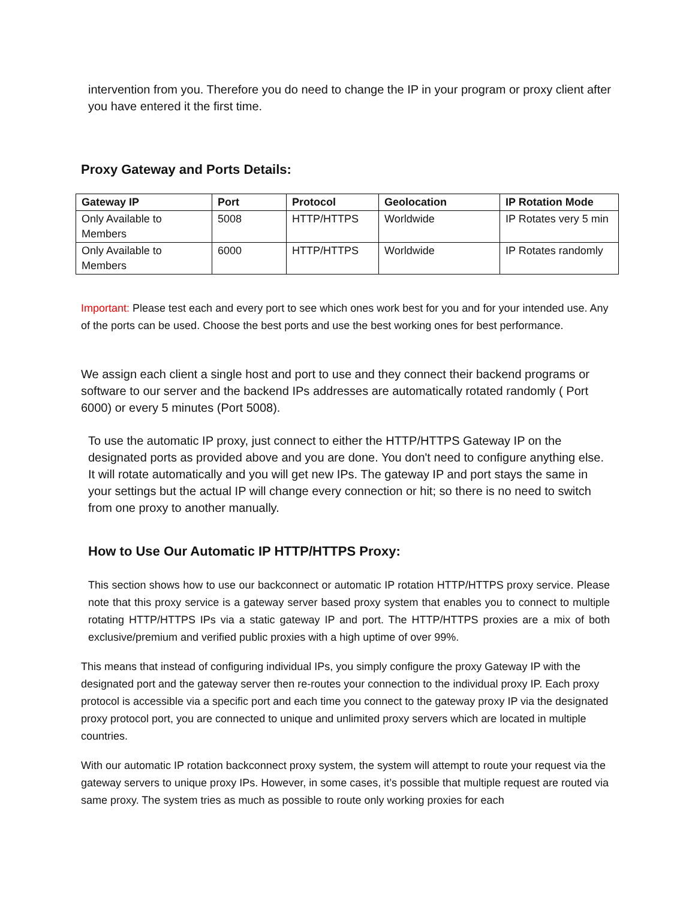intervention from you. Therefore you do need to change the IP in your program or proxy client after you have entered it the first time.
Proxy Gateway and Ports Details:
| Gateway IP | Port | Protocol | Geolocation | IP Rotation Mode |
| --- | --- | --- | --- | --- |
| Only Available to Members | 5008 | HTTP/HTTPS | Worldwide | IP Rotates very 5 min |
| Only Available to Members | 6000 | HTTP/HTTPS | Worldwide | IP Rotates randomly |
Important: Please test each and every port to see which ones work best for you and for your intended use. Any of the ports can be used. Choose the best ports and use the best working ones for best performance.
We assign each client a single host and port to use and they connect their backend programs or software to our server and the backend IPs addresses are automatically rotated randomly ( Port 6000) or every 5 minutes (Port 5008).
To use the automatic IP proxy, just connect to either the HTTP/HTTPS Gateway IP on the designated ports as provided above and you are done. You don't need to configure anything else. It will rotate automatically and you will get new IPs. The gateway IP and port stays the same in your settings but the actual IP will change every connection or hit; so there is no need to switch from one proxy to another manually.
How to Use Our Automatic IP HTTP/HTTPS Proxy:
This section shows how to use our backconnect or automatic IP rotation HTTP/HTTPS proxy service. Please note that this proxy service is a gateway server based proxy system that enables you to connect to multiple rotating HTTP/HTTPS IPs via a static gateway IP and port. The HTTP/HTTPS proxies are a mix of both exclusive/premium and verified public proxies with a high uptime of over 99%.
This means that instead of configuring individual IPs, you simply configure the proxy Gateway IP with the designated port and the gateway server then re-routes your connection to the individual proxy IP. Each proxy protocol is accessible via a specific port and each time you connect to the gateway proxy IP via the designated proxy protocol port, you are connected to unique and unlimited proxy servers which are located in multiple countries.
With our automatic IP rotation backconnect proxy system, the system will attempt to route your request via the gateway servers to unique proxy IPs. However, in some cases, it’s possible that multiple request are routed via same proxy. The system tries as much as possible to route only working proxies for each